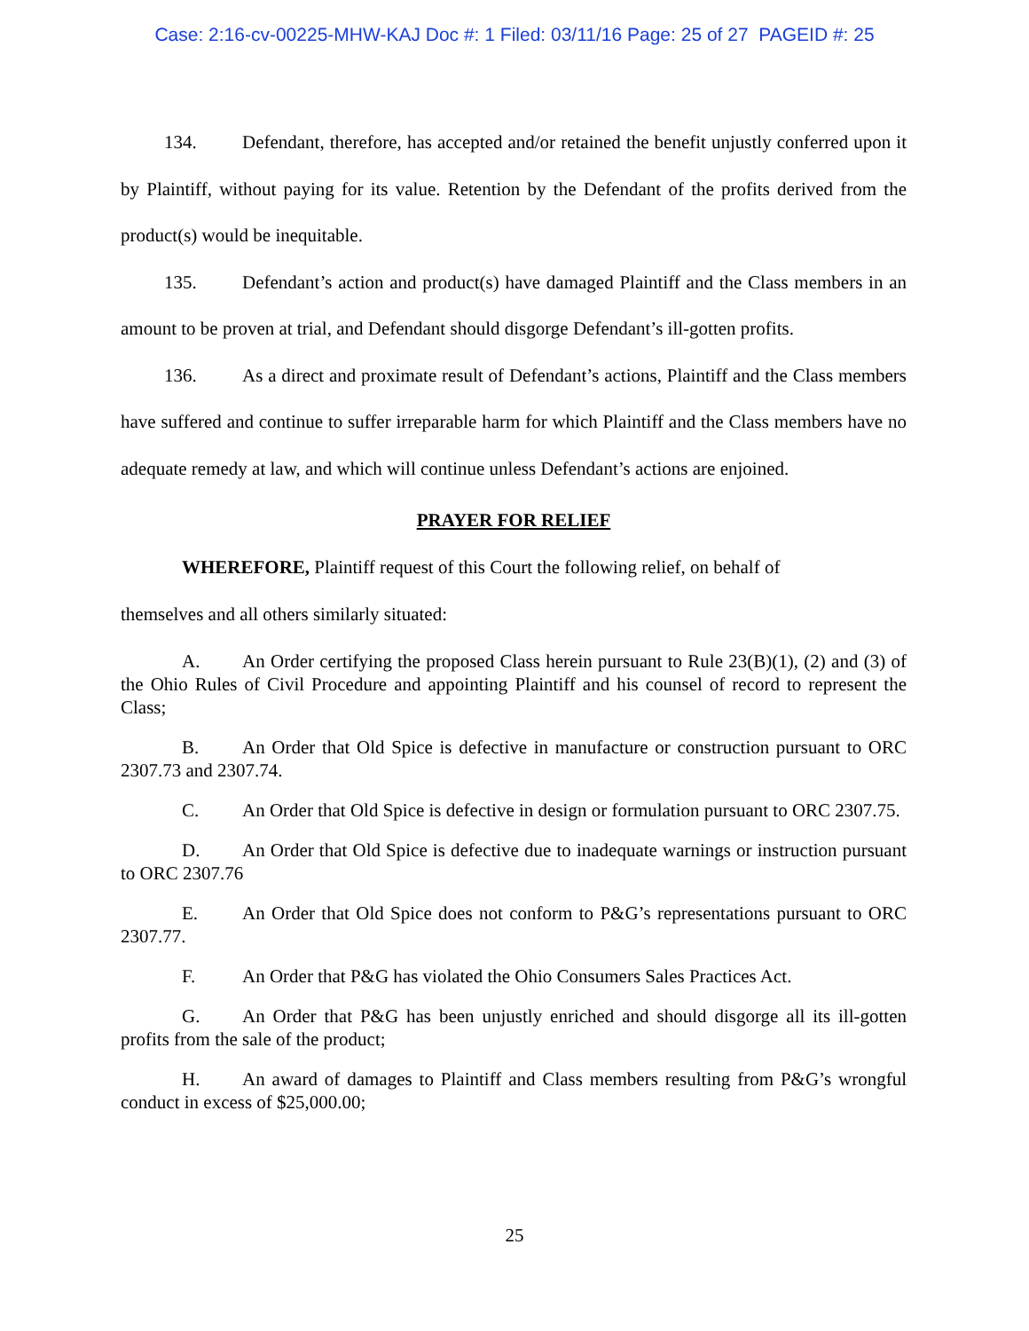Case: 2:16-cv-00225-MHW-KAJ Doc #: 1 Filed: 03/11/16 Page: 25 of 27 PAGEID #: 25
134. Defendant, therefore, has accepted and/or retained the benefit unjustly conferred upon it by Plaintiff, without paying for its value. Retention by the Defendant of the profits derived from the product(s) would be inequitable.
135. Defendant’s action and product(s) have damaged Plaintiff and the Class members in an amount to be proven at trial, and Defendant should disgorge Defendant’s ill-gotten profits.
136. As a direct and proximate result of Defendant’s actions, Plaintiff and the Class members have suffered and continue to suffer irreparable harm for which Plaintiff and the Class members have no adequate remedy at law, and which will continue unless Defendant’s actions are enjoined.
PRAYER FOR RELIEF
WHEREFORE, Plaintiff request of this Court the following relief, on behalf of
themselves and all others similarly situated:
A. An Order certifying the proposed Class herein pursuant to Rule 23(B)(1), (2) and (3) of the Ohio Rules of Civil Procedure and appointing Plaintiff and his counsel of record to represent the Class;
B. An Order that Old Spice is defective in manufacture or construction pursuant to ORC 2307.73 and 2307.74.
C. An Order that Old Spice is defective in design or formulation pursuant to ORC 2307.75.
D. An Order that Old Spice is defective due to inadequate warnings or instruction pursuant to ORC 2307.76
E. An Order that Old Spice does not conform to P&G’s representations pursuant to ORC 2307.77.
F. An Order that P&G has violated the Ohio Consumers Sales Practices Act.
G. An Order that P&G has been unjustly enriched and should disgorge all its ill-gotten profits from the sale of the product;
H. An award of damages to Plaintiff and Class members resulting from P&G’s wrongful conduct in excess of $25,000.00;
25